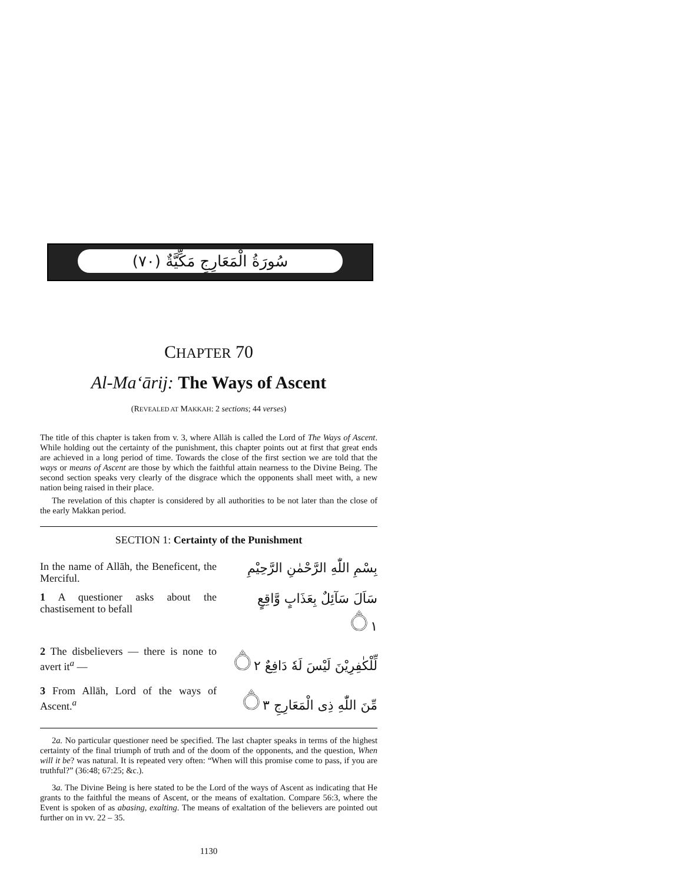(٧٠) سُورَةُ الْمَعَارِجِ مَكِّيَّةٌ
CHAPTER 70
Al-Ma‘ārij: The Ways of Ascent
(REVEALED AT MAKKAH: 2 sections; 44 verses)
The title of this chapter is taken from v. 3, where Allāh is called the Lord of The Ways of Ascent. While holding out the certainty of the punishment, this chapter points out at first that great ends are achieved in a long period of time. Towards the close of the first section we are told that the ways or means of Ascent are those by which the faithful attain nearness to the Divine Being. The second section speaks very clearly of the disgrace which the opponents shall meet with, a new nation being raised in their place.
The revelation of this chapter is considered by all authorities to be not later than the close of the early Makkan period.
SECTION 1: Certainty of the Punishment
In the name of Allāh, the Beneficent, the Merciful.
بِسْمِ اللّٰهِ الرَّحْمٰنِ الرَّحِيْمِ
1 A questioner asks about the chastisement to befall
سَاَلَ سَآئِلٌ بِعَذَابٍ وَّاقِعٍ ۝١
2 The disbelievers — there is none to avert it<sup>a</sup> —
لِّلْكٰفِرِيْنَ لَيْسَ لَهٗ دَافِعٌ ۝٢
3 From Allāh, Lord of the ways of Ascent.<sup>a</sup>
مِّنَ اللّٰهِ ذِى الْمَعَارِجِ ۝٣
2a. No particular questioner need be specified. The last chapter speaks in terms of the highest certainty of the final triumph of truth and of the doom of the opponents, and the question, When will it be? was natural. It is repeated very often: “When will this promise come to pass, if you are truthful?” (36:48; 67:25; &c.).
3a. The Divine Being is here stated to be the Lord of the ways of Ascent as indicating that He grants to the faithful the means of Ascent, or the means of exaltation. Compare 56:3, where the Event is spoken of as abasing, exalting. The means of exaltation of the believers are pointed out further on in vv. 22 – 35.
1130